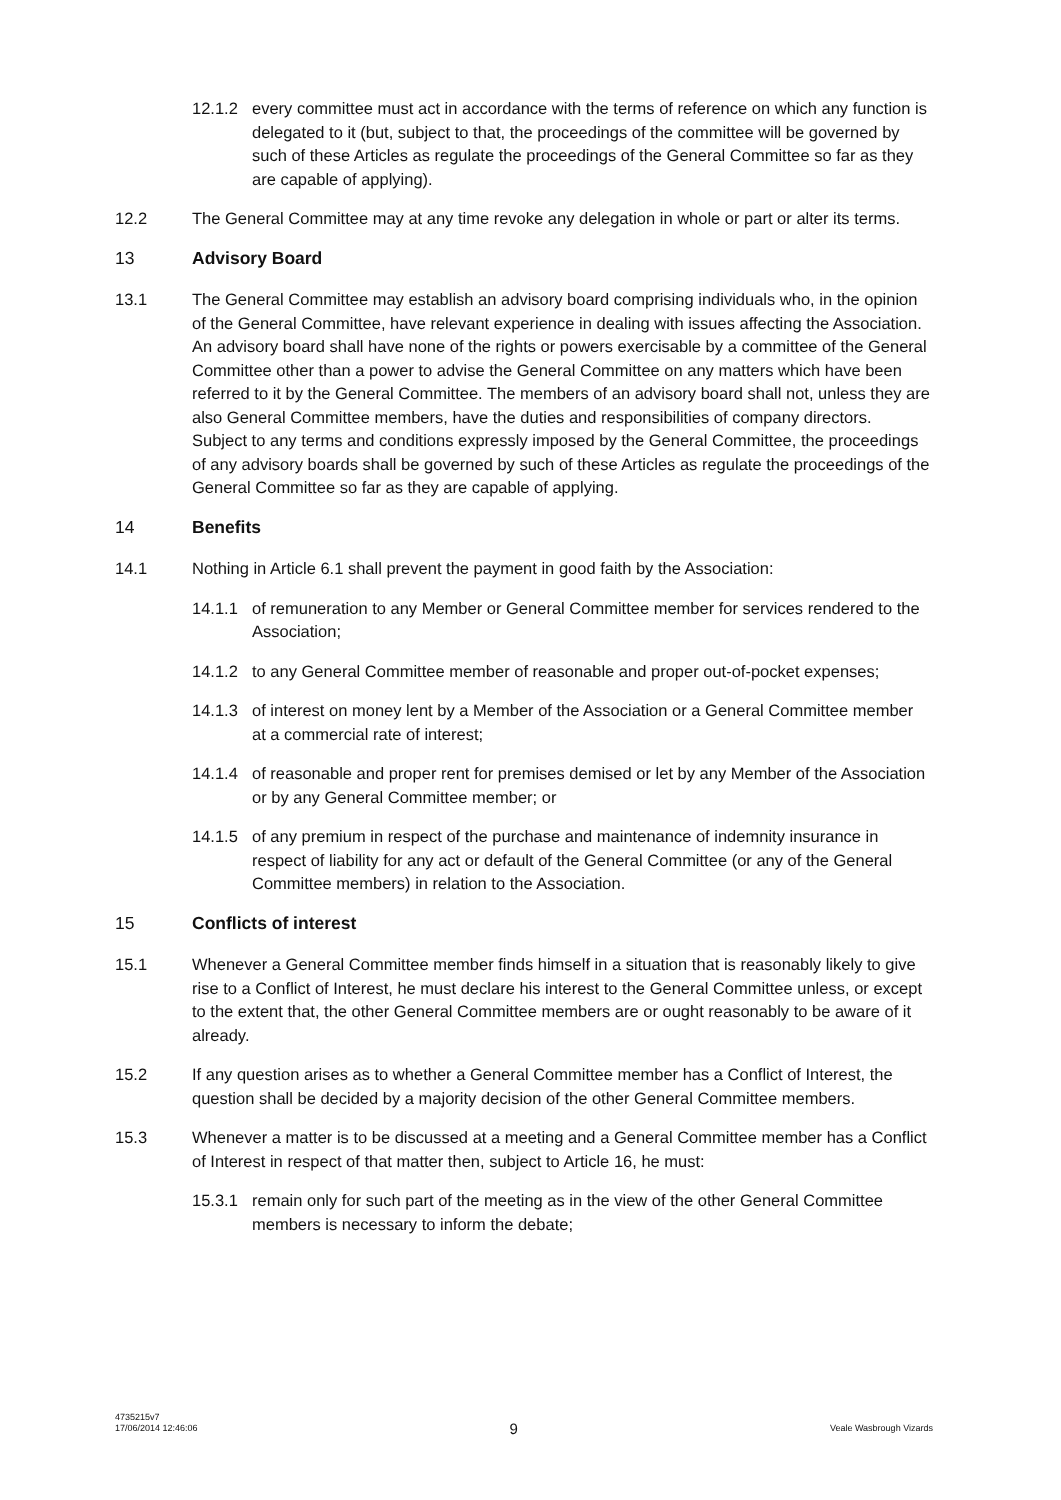12.1.2 every committee must act in accordance with the terms of reference on which any function is delegated to it (but, subject to that, the proceedings of the committee will be governed by such of these Articles as regulate the proceedings of the General Committee so far as they are capable of applying).
12.2 The General Committee may at any time revoke any delegation in whole or part or alter its terms.
13 Advisory Board
13.1 The General Committee may establish an advisory board comprising individuals who, in the opinion of the General Committee, have relevant experience in dealing with issues affecting the Association. An advisory board shall have none of the rights or powers exercisable by a committee of the General Committee other than a power to advise the General Committee on any matters which have been referred to it by the General Committee. The members of an advisory board shall not, unless they are also General Committee members, have the duties and responsibilities of company directors. Subject to any terms and conditions expressly imposed by the General Committee, the proceedings of any advisory boards shall be governed by such of these Articles as regulate the proceedings of the General Committee so far as they are capable of applying.
14 Benefits
14.1 Nothing in Article 6.1 shall prevent the payment in good faith by the Association:
14.1.1 of remuneration to any Member or General Committee member for services rendered to the Association;
14.1.2 to any General Committee member of reasonable and proper out-of-pocket expenses;
14.1.3 of interest on money lent by a Member of the Association or a General Committee member at a commercial rate of interest;
14.1.4 of reasonable and proper rent for premises demised or let by any Member of the Association or by any General Committee member; or
14.1.5 of any premium in respect of the purchase and maintenance of indemnity insurance in respect of liability for any act or default of the General Committee (or any of the General Committee members) in relation to the Association.
15 Conflicts of interest
15.1 Whenever a General Committee member finds himself in a situation that is reasonably likely to give rise to a Conflict of Interest, he must declare his interest to the General Committee unless, or except to the extent that, the other General Committee members are or ought reasonably to be aware of it already.
15.2 If any question arises as to whether a General Committee member has a Conflict of Interest, the question shall be decided by a majority decision of the other General Committee members.
15.3 Whenever a matter is to be discussed at a meeting and a General Committee member has a Conflict of Interest in respect of that matter then, subject to Article 16, he must:
15.3.1 remain only for such part of the meeting as in the view of the other General Committee members is necessary to inform the debate;
4735215v7
17/06/2014 12:46:06
9
Veale Wasbrough Vizards